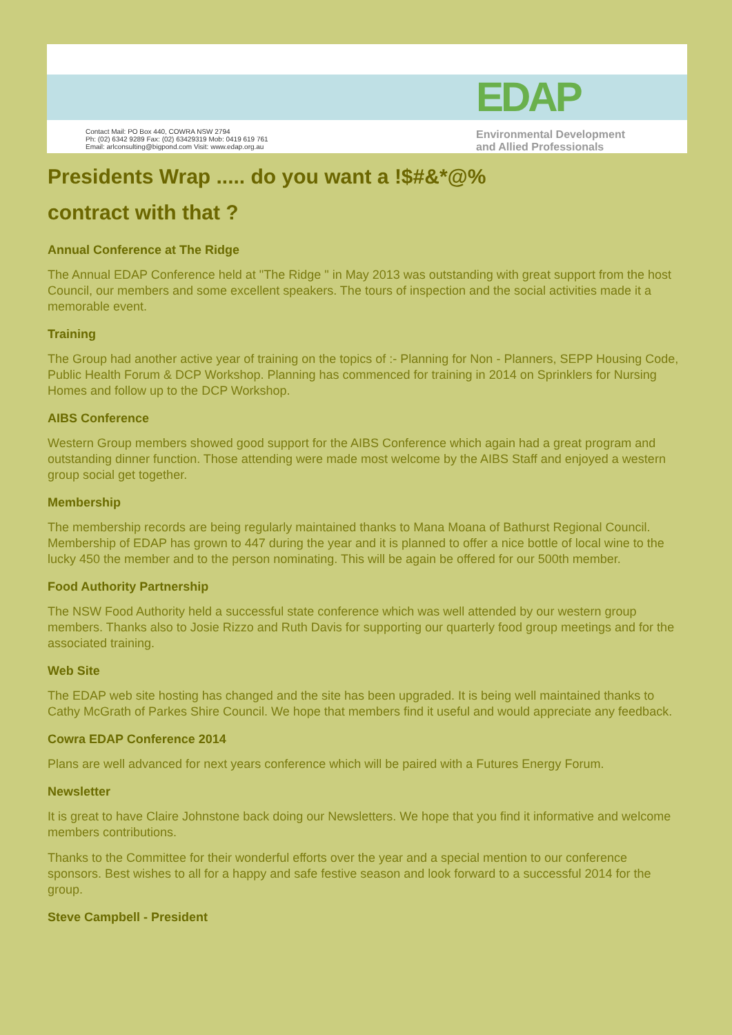Contact Mail: PO Box 440, COWRA NSW 2794
Ph: (02) 6342 9289 Fax: (02) 63429319 Mob: 0419 619 761
Email: arlconsulting@bigpond.com Visit: www.edap.org.au
EDAP
Environmental Development
and Allied Professionals
Presidents Wrap ..... do you want a !$#&*@%
contract with that ?
Annual Conference at The Ridge
The Annual EDAP Conference held at "The Ridge " in May 2013 was outstanding with great support from the host Council, our members and some excellent speakers. The tours of inspection and the social activities made it a memorable event.
Training
The Group had another active year of training on the topics of :- Planning for Non - Planners, SEPP Housing Code, Public Health Forum & DCP Workshop. Planning has commenced for training in 2014 on Sprinklers for Nursing Homes and follow up to the DCP Workshop.
AIBS Conference
Western Group members showed good support for the AIBS Conference which again had a great program and outstanding dinner function. Those attending were made most welcome by the AIBS Staff and enjoyed a western group social get together.
Membership
The membership records are being regularly maintained thanks to Mana Moana of Bathurst Regional Council. Membership of EDAP has grown to 447 during the year and it is planned to offer a nice bottle of local wine to the lucky 450 the member and to the person nominating. This will be again be offered for our 500th member.
Food Authority Partnership
The NSW Food Authority held a successful state conference which was well attended by our western group members. Thanks also to Josie Rizzo and Ruth Davis for supporting our quarterly food group meetings and for the associated training.
Web Site
The EDAP web site hosting has changed and the site has been upgraded. It is being well maintained thanks to Cathy McGrath of Parkes Shire Council. We hope that members find it useful and would appreciate any feedback.
Cowra EDAP Conference 2014
Plans are well advanced for next years conference which will be paired with a Futures Energy Forum.
Newsletter
It is great to have Claire Johnstone back doing our Newsletters. We hope that you find it informative and welcome members contributions.
Thanks to the Committee for their wonderful efforts over the year and a special mention to our conference sponsors. Best wishes to all for a happy and safe festive season and look forward to a successful 2014 for the group.
Steve Campbell - President